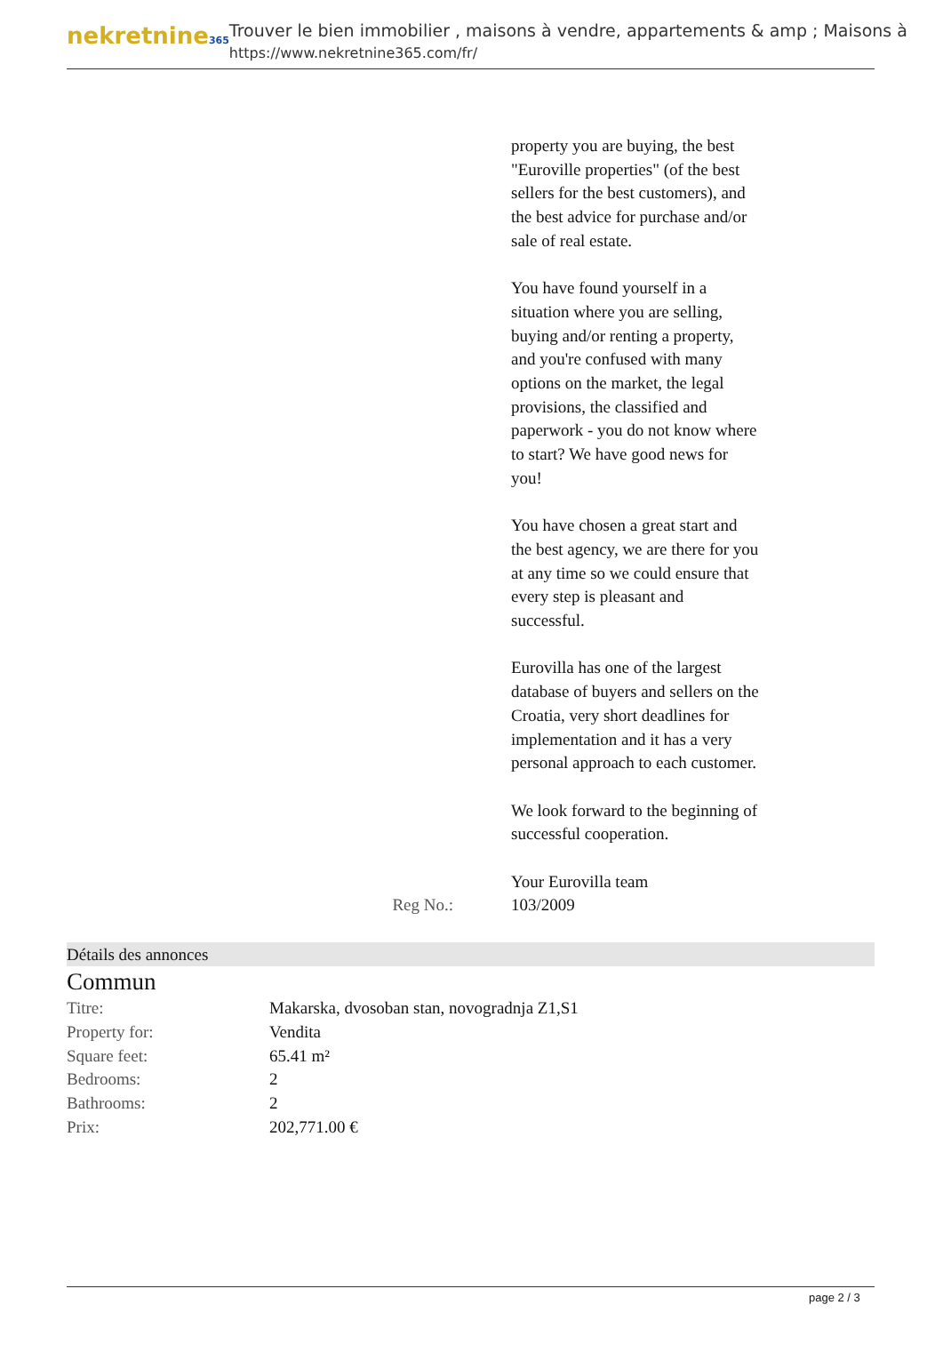nekretnine365
Trouver le bien immobilier , maisons à vendre, appartements & amp ; Maisons à
https://www.nekretnine365.com/fr/
property you are buying, the best "Euroville properties" (of the best sellers for the best customers), and the best advice for purchase and/or sale of real estate.
You have found yourself in a situation where you are selling, buying and/or renting a property, and you're confused with many options on the market, the legal provisions, the classified and paperwork - you do not know where to start? We have good news for you!
You have chosen a great start and the best agency, we are there for you at any time so we could ensure that every step is pleasant and successful.
Eurovilla has one of the largest database of buyers and sellers on the Croatia, very short deadlines for implementation and it has a very personal approach to each customer.
We look forward to the beginning of successful cooperation.
Your Eurovilla team
Reg No.: 103/2009
Détails des annonces
Commun
| Titre: | Makarska, dvosoban stan, novogradnja Z1,S1 |
| Property for: | Vendita |
| Square feet: | 65.41 m² |
| Bedrooms: | 2 |
| Bathrooms: | 2 |
| Prix: | 202,771.00 € |
page 2 / 3